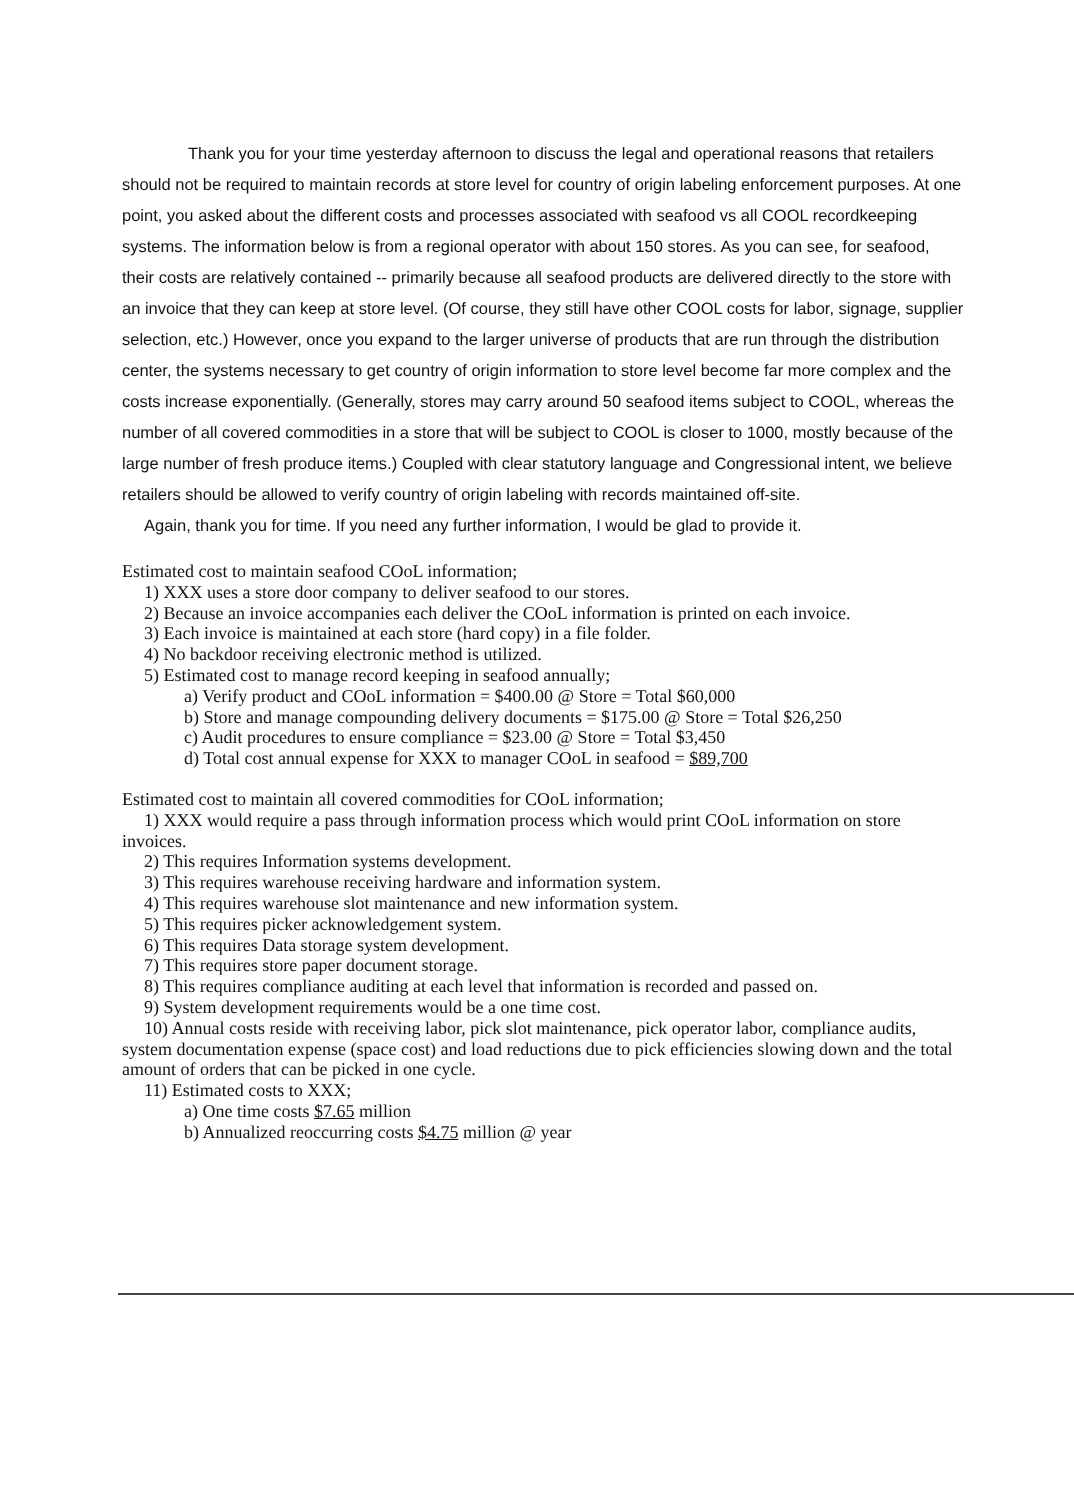Thank you for your time yesterday afternoon to discuss the legal and operational reasons that retailers should not be required to maintain records at store level for country of origin labeling enforcement purposes. At one point, you asked about the different costs and processes associated with seafood vs all COOL recordkeeping systems. The information below is from a regional operator with about 150 stores. As you can see, for seafood, their costs are relatively contained -- primarily because all seafood products are delivered directly to the store with an invoice that they can keep at store level. (Of course, they still have other COOL costs for labor, signage, supplier selection, etc.) However, once you expand to the larger universe of products that are run through the distribution center, the systems necessary to get country of origin information to store level become far more complex and the costs increase exponentially. (Generally, stores may carry around 50 seafood items subject to COOL, whereas the number of all covered commodities in a store that will be subject to COOL is closer to 1000, mostly because of the large number of fresh produce items.) Coupled with clear statutory language and Congressional intent, we believe retailers should be allowed to verify country of origin labeling with records maintained off-site.
Again, thank you for time. If you need any further information, I would be glad to provide it.
Estimated cost to maintain seafood COoL information;
1) XXX uses a store door company to deliver seafood to our stores.
2) Because an invoice accompanies each deliver the COoL information is printed on each invoice.
3) Each invoice is maintained at each store (hard copy) in a file folder.
4) No backdoor receiving electronic method is utilized.
5) Estimated cost to manage record keeping in seafood annually;
a) Verify product and COoL information = $400.00 @ Store = Total $60,000
b) Store and manage compounding delivery documents = $175.00 @ Store = Total $26,250
c) Audit procedures to ensure compliance = $23.00 @ Store = Total $3,450
d) Total cost annual expense for XXX to manager COoL in seafood = $89,700
Estimated cost to maintain all covered commodities for COoL information;
1) XXX would require a pass through information process which would print COoL information on store invoices.
2) This requires Information systems development.
3) This requires warehouse receiving hardware and information system.
4) This requires warehouse slot maintenance and new information system.
5) This requires picker acknowledgement system.
6) This requires Data storage system development.
7) This requires store paper document storage.
8) This requires compliance auditing at each level that information is recorded and passed on.
9) System development requirements would be a one time cost.
10) Annual costs reside with receiving labor, pick slot maintenance, pick operator labor, compliance audits, system documentation expense (space cost) and load reductions due to pick efficiencies slowing down and the total amount of orders that can be picked in one cycle.
11) Estimated costs to XXX;
a) One time costs $7.65 million
b) Annualized reoccurring costs $4.75 million @ year